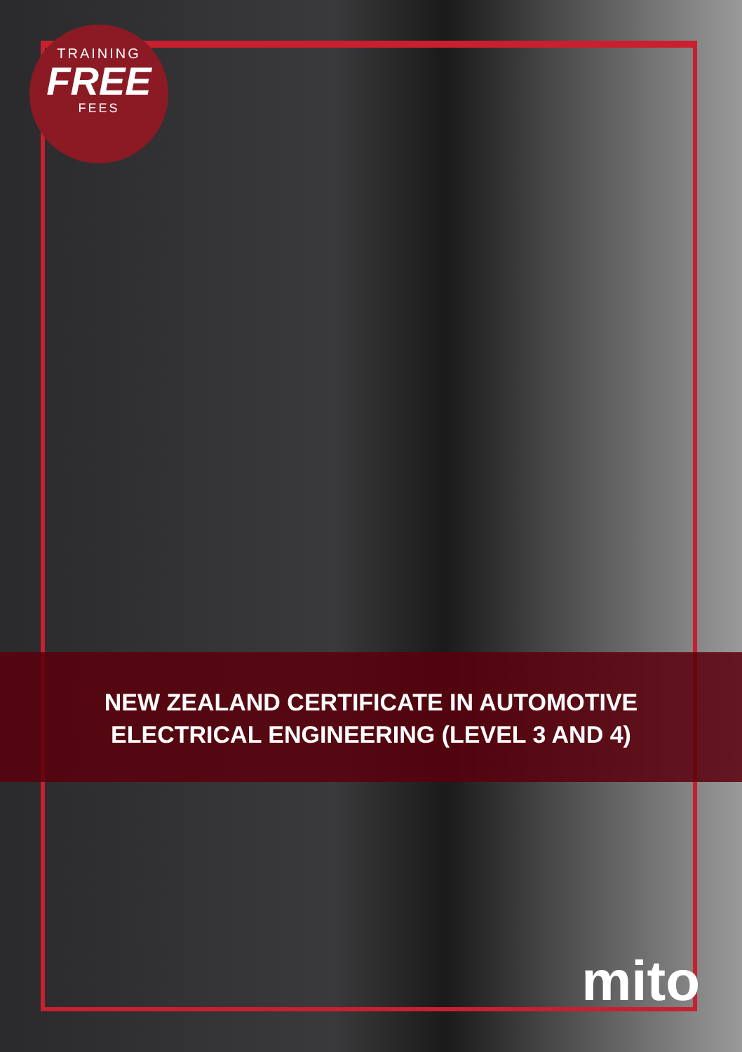TRAINING
FREE
FEES
NEW ZEALAND CERTIFICATE IN AUTOMOTIVE
ELECTRICAL ENGINEERING (LEVEL 3 AND 4)
mito